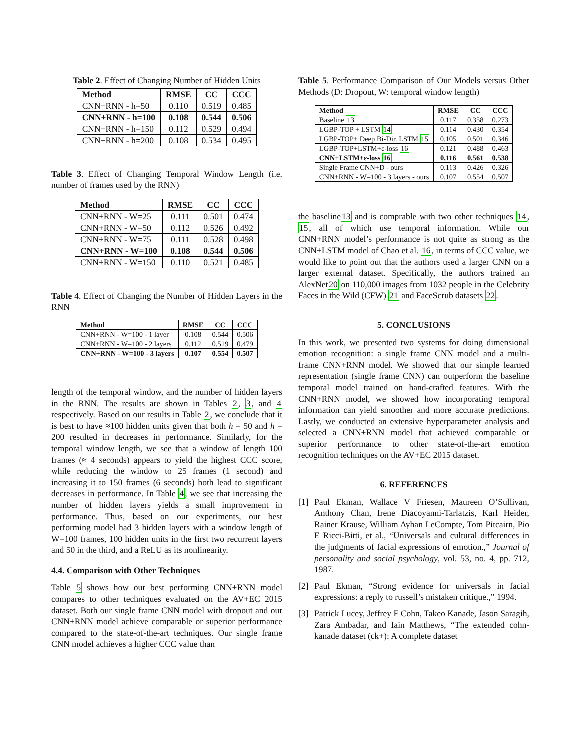Table 2. Effect of Changing Number of Hidden Units
| Method | RMSE | CC | CCC |
| --- | --- | --- | --- |
| CNN+RNN - h=50 | 0.110 | 0.519 | 0.485 |
| CNN+RNN - h=100 | 0.108 | 0.544 | 0.506 |
| CNN+RNN - h=150 | 0.112 | 0.529 | 0.494 |
| CNN+RNN - h=200 | 0.108 | 0.534 | 0.495 |
Table 3. Effect of Changing Temporal Window Length (i.e. number of frames used by the RNN)
| Method | RMSE | CC | CCC |
| --- | --- | --- | --- |
| CNN+RNN - W=25 | 0.111 | 0.501 | 0.474 |
| CNN+RNN - W=50 | 0.112 | 0.526 | 0.492 |
| CNN+RNN - W=75 | 0.111 | 0.528 | 0.498 |
| CNN+RNN - W=100 | 0.108 | 0.544 | 0.506 |
| CNN+RNN - W=150 | 0.110 | 0.521 | 0.485 |
Table 4. Effect of Changing the Number of Hidden Layers in the RNN
| Method | RMSE | CC | CCC |
| --- | --- | --- | --- |
| CNN+RNN - W=100 - 1 layer | 0.108 | 0.544 | 0.506 |
| CNN+RNN - W=100 - 2 layers | 0.112 | 0.519 | 0.479 |
| CNN+RNN - W=100 - 3 layers | 0.107 | 0.554 | 0.507 |
length of the temporal window, and the number of hidden layers in the RNN. The results are shown in Tables 2, 3, and 4 respectively. Based on our results in Table 2, we conclude that it is best to have ≈100 hidden units given that both h = 50 and h = 200 resulted in decreases in performance. Similarly, for the temporal window length, we see that a window of length 100 frames (≈ 4 seconds) appears to yield the highest CCC score, while reducing the window to 25 frames (1 second) and increasing it to 150 frames (6 seconds) both lead to significant decreases in performance. In Table 4, we see that increasing the number of hidden layers yields a small improvement in performance. Thus, based on our experiments, our best performing model had 3 hidden layers with a window length of W=100 frames, 100 hidden units in the first two recurrent layers and 50 in the third, and a ReLU as its nonlinearity.
4.4. Comparison with Other Techniques
Table 5 shows how our best performing CNN+RNN model compares to other techniques evaluated on the AV+EC 2015 dataset. Both our single frame CNN model with dropout and our CNN+RNN model achieve comparable or superior performance compared to the state-of-the-art techniques. Our single frame CNN model achieves a higher CCC value than
Table 5. Performance Comparison of Our Models versus Other Methods (D: Dropout, W: temporal window length)
| Method | RMSE | CC | CCC |
| --- | --- | --- | --- |
| Baseline 13 | 0.117 | 0.358 | 0.273 |
| LGBP-TOP + LSTM 14 | 0.114 | 0.430 | 0.354 |
| LGBP-TOP+ Deep Bi-Dir. LSTM 15 | 0.105 | 0.501 | 0.346 |
| LGBP-TOP+LSTM+ε-loss 16 | 0.121 | 0.488 | 0.463 |
| CNN+LSTM+ε-loss 16 | 0.116 | 0.561 | 0.538 |
| Single Frame CNN+D - ours | 0.113 | 0.426 | 0.326 |
| CNN+RNN - W=100 - 3 layers - ours | 0.107 | 0.554 | 0.507 |
the baseline13 and is comprable with two other techniques 14, 15, all of which use temporal information. While our CNN+RNN model’s performance is not quite as strong as the CNN+LSTM model of Chao et al. 16, in terms of CCC value, we would like to point out that the authors used a larger CNN on a larger external dataset. Specifically, the authors trained an AlexNet20 on 110,000 images from 1032 people in the Celebrity Faces in the Wild (CFW) 21 and FaceScrub datasets 22.
5. CONCLUSIONS
In this work, we presented two systems for doing dimensional emotion recognition: a single frame CNN model and a multi-frame CNN+RNN model. We showed that our simple learned representation (single frame CNN) can outperform the baseline temporal model trained on hand-crafted features. With the CNN+RNN model, we showed how incorporating temporal information can yield smoother and more accurate predictions. Lastly, we conducted an extensive hyperparameter analysis and selected a CNN+RNN model that achieved comparable or superior performance to other state-of-the-art emotion recognition techniques on the AV+EC 2015 dataset.
6. REFERENCES
[1] Paul Ekman, Wallace V Friesen, Maureen O’Sullivan, Anthony Chan, Irene Diacoyanni-Tarlatzis, Karl Heider, Rainer Krause, William Ayhan LeCompte, Tom Pitcairn, Pio E Ricci-Bitti, et al., “Universals and cultural differences in the judgments of facial expressions of emotion.,” Journal of personality and social psychology, vol. 53, no. 4, pp. 712, 1987.
[2] Paul Ekman, “Strong evidence for universals in facial expressions: a reply to russell’s mistaken critique.,” 1994.
[3] Patrick Lucey, Jeffrey F Cohn, Takeo Kanade, Jason Saragih, Zara Ambadar, and Iain Matthews, “The extended cohn-kanade dataset (ck+): A complete dataset